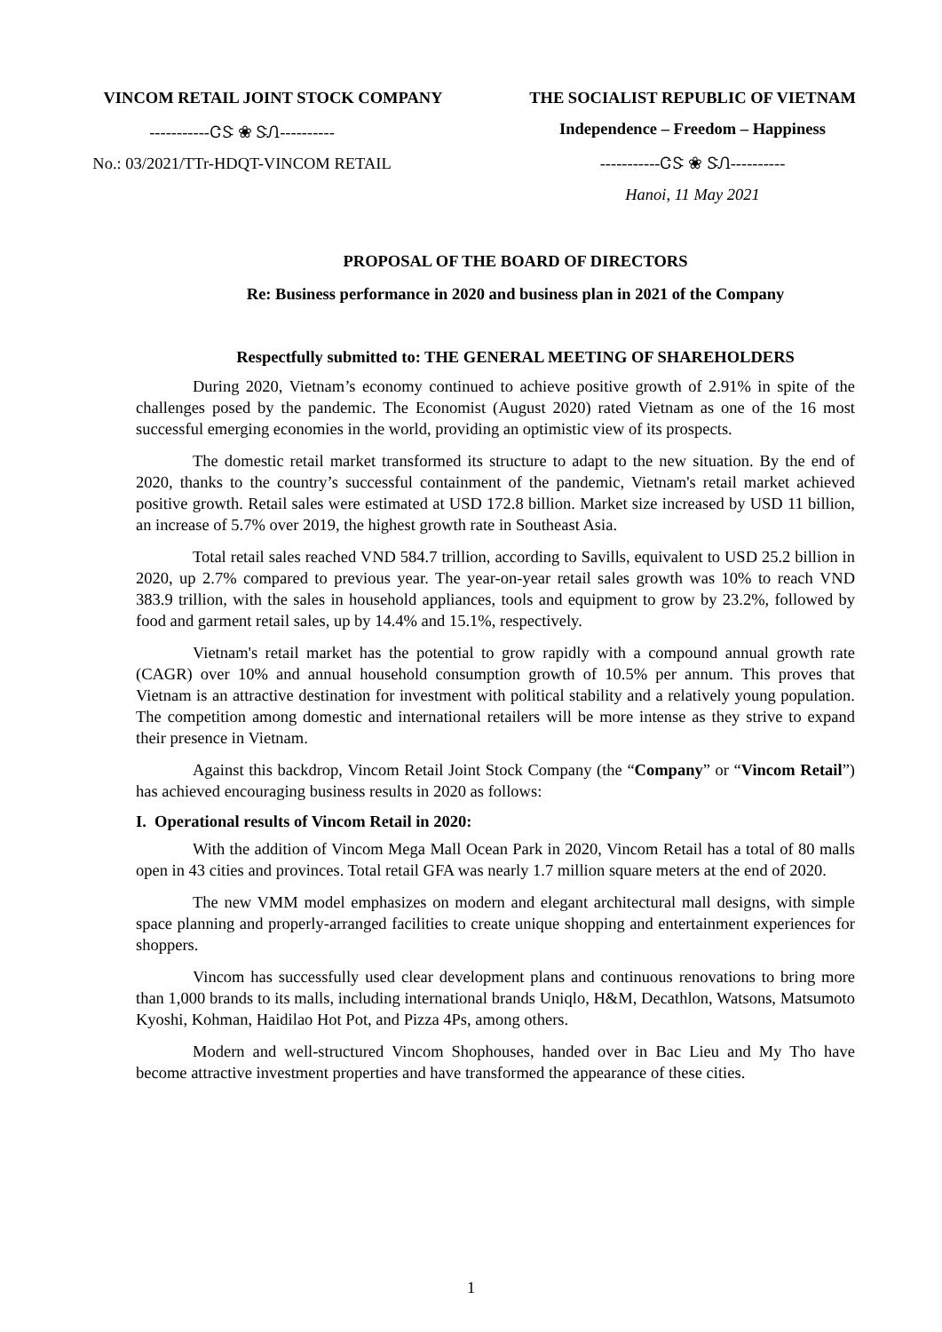VINCOM RETAIL JOINT STOCK COMPANY
-----------ᏣᏕ ❀ ᏕᏁ----------
No.: 03/2021/TTr-HDQT-VINCOM RETAIL
THE SOCIALIST REPUBLIC OF VIETNAM
Independence – Freedom – Happiness
-----------ᏣᏕ ❀ ᏕᏁ----------
Hanoi, 11 May 2021
PROPOSAL OF THE BOARD OF DIRECTORS
Re: Business performance in 2020 and business plan in 2021 of the Company
Respectfully submitted to: THE GENERAL MEETING OF SHAREHOLDERS
During 2020, Vietnam’s economy continued to achieve positive growth of 2.91% in spite of the challenges posed by the pandemic. The Economist (August 2020) rated Vietnam as one of the 16 most successful emerging economies in the world, providing an optimistic view of its prospects.
The domestic retail market transformed its structure to adapt to the new situation. By the end of 2020, thanks to the country’s successful containment of the pandemic, Vietnam's retail market achieved positive growth. Retail sales were estimated at USD 172.8 billion. Market size increased by USD 11 billion, an increase of 5.7% over 2019, the highest growth rate in Southeast Asia.
Total retail sales reached VND 584.7 trillion, according to Savills, equivalent to USD 25.2 billion in 2020, up 2.7% compared to previous year. The year-on-year retail sales growth was 10% to reach VND 383.9 trillion, with the sales in household appliances, tools and equipment to grow by 23.2%, followed by food and garment retail sales, up by 14.4% and 15.1%, respectively.
Vietnam's retail market has the potential to grow rapidly with a compound annual growth rate (CAGR) over 10% and annual household consumption growth of 10.5% per annum. This proves that Vietnam is an attractive destination for investment with political stability and a relatively young population. The competition among domestic and international retailers will be more intense as they strive to expand their presence in Vietnam.
Against this backdrop, Vincom Retail Joint Stock Company (the “Company” or “Vincom Retail”) has achieved encouraging business results in 2020 as follows:
I. Operational results of Vincom Retail in 2020:
With the addition of Vincom Mega Mall Ocean Park in 2020, Vincom Retail has a total of 80 malls open in 43 cities and provinces. Total retail GFA was nearly 1.7 million square meters at the end of 2020.
The new VMM model emphasizes on modern and elegant architectural mall designs, with simple space planning and properly-arranged facilities to create unique shopping and entertainment experiences for shoppers.
Vincom has successfully used clear development plans and continuous renovations to bring more than 1,000 brands to its malls, including international brands Uniqlo, H&M, Decathlon, Watsons, Matsumoto Kyoshi, Kohman, Haidilao Hot Pot, and Pizza 4Ps, among others.
Modern and well-structured Vincom Shophouses, handed over in Bac Lieu and My Tho have become attractive investment properties and have transformed the appearance of these cities.
1